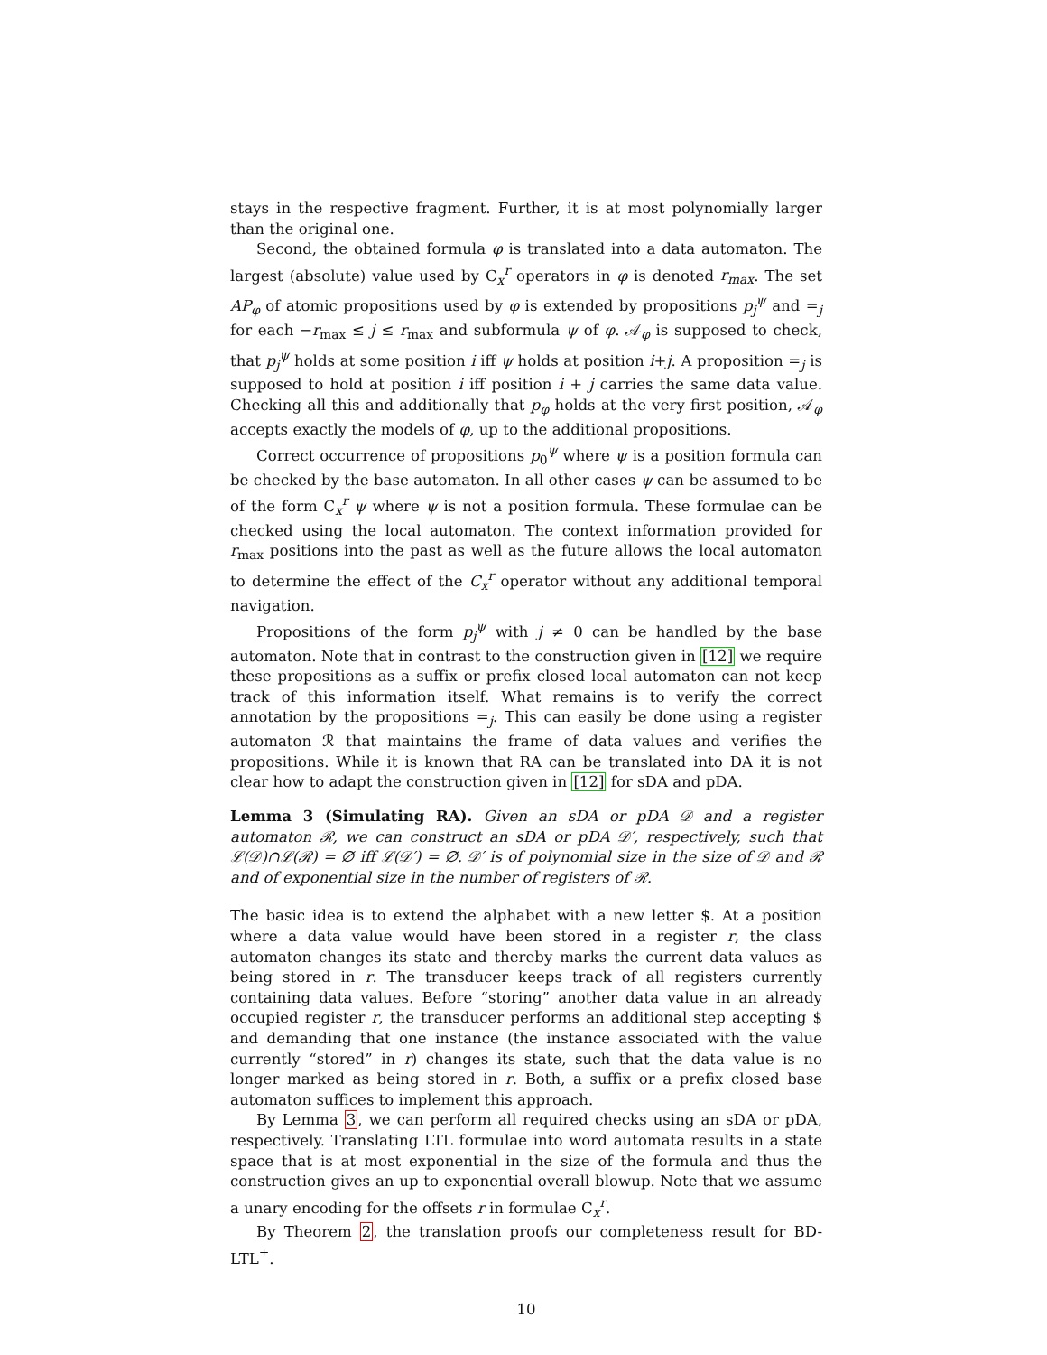stays in the respective fragment. Further, it is at most polynomially larger than the original one.
Second, the obtained formula φ is translated into a data automaton. The largest (absolute) value used by C<sub>x</sub><sup>r</sup> operators in φ is denoted r<sub>max</sub>. The set AP<sub>φ</sub> of atomic propositions used by φ is extended by propositions p<sub>j</sub><sup>ψ</sup> and =<sub>j</sub> for each −r<sub>max</sub> ≤ j ≤ r<sub>max</sub> and subformula ψ of φ. 𝒜<sub>φ</sub> is supposed to check, that p<sub>j</sub><sup>ψ</sup> holds at some position i iff ψ holds at position i+j. A proposition =<sub>j</sub> is supposed to hold at position i iff position i + j carries the same data value. Checking all this and additionally that p<sub>φ</sub> holds at the very first position, 𝒜<sub>φ</sub> accepts exactly the models of φ, up to the additional propositions.
Correct occurrence of propositions p<sub>0</sub><sup>ψ</sup> where ψ is a position formula can be checked by the base automaton. In all other cases ψ can be assumed to be of the form C<sub>x</sub><sup>r</sup> ψ where ψ is not a position formula. These formulae can be checked using the local automaton. The context information provided for r<sub>max</sub> positions into the past as well as the future allows the local automaton to determine the effect of the C<sub>x</sub><sup>r</sup> operator without any additional temporal navigation.
Propositions of the form p<sub>j</sub><sup>ψ</sup> with j ≠ 0 can be handled by the base automaton. Note that in contrast to the construction given in [12] we require these propositions as a suffix or prefix closed local automaton can not keep track of this information itself. What remains is to verify the correct annotation by the propositions =<sub>j</sub>. This can easily be done using a register automaton ℛ that maintains the frame of data values and verifies the propositions. While it is known that RA can be translated into DA it is not clear how to adapt the construction given in [12] for sDA and pDA.
Lemma 3 (Simulating RA). Given an sDA or pDA 𝒟 and a register automaton ℛ, we can construct an sDA or pDA 𝒟′, respectively, such that ℒ(𝒟)∩ℒ(ℛ) = ∅ iff ℒ(𝒟′) = ∅. 𝒟′ is of polynomial size in the size of 𝒟 and ℛ and of exponential size in the number of registers of ℛ.
The basic idea is to extend the alphabet with a new letter $. At a position where a data value would have been stored in a register r, the class automaton changes its state and thereby marks the current data values as being stored in r. The transducer keeps track of all registers currently containing data values. Before “storing” another data value in an already occupied register r, the transducer performs an additional step accepting $ and demanding that one instance (the instance associated with the value currently “stored” in r) changes its state, such that the data value is no longer marked as being stored in r. Both, a suffix or a prefix closed base automaton suffices to implement this approach.
By Lemma 3, we can perform all required checks using an sDA or pDA, respectively. Translating LTL formulae into word automata results in a state space that is at most exponential in the size of the formula and thus the construction gives an up to exponential overall blowup. Note that we assume a unary encoding for the offsets r in formulae C<sub>x</sub><sup>r</sup>.
By Theorem 2, the translation proofs our completeness result for BD-LTL<sup>±</sup>.
10